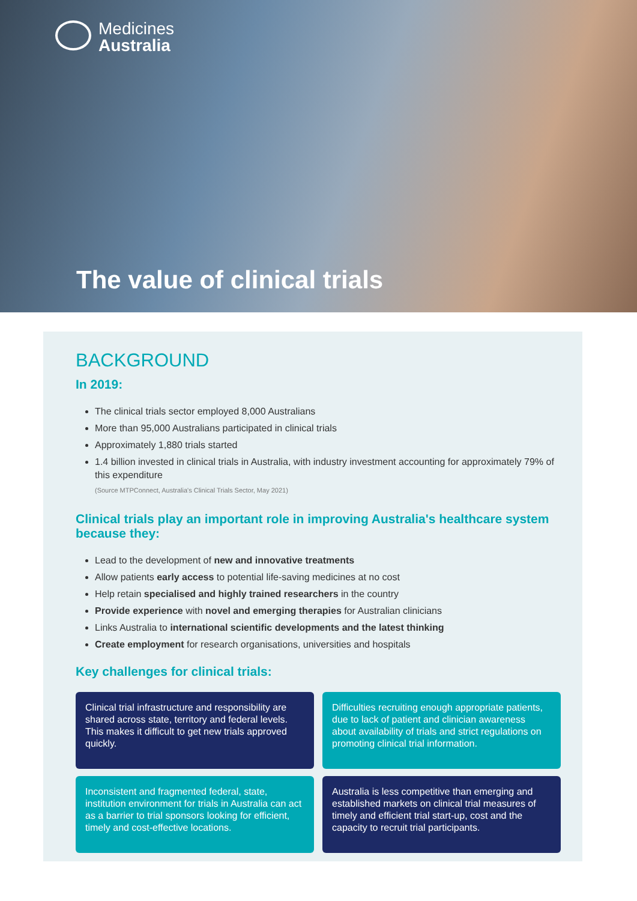Medicines
Australia
The value of clinical trials
BACKGROUND
In 2019:
The clinical trials sector employed 8,000 Australians
More than 95,000 Australians participated in clinical trials
Approximately 1,880 trials started
1.4 billion invested in clinical trials in Australia, with industry investment accounting for approximately 79% of this expenditure
(Source MTPConnect, Australia's Clinical Trials Sector, May 2021)
Clinical trials play an important role in improving Australia's healthcare system because they:
Lead to the development of new and innovative treatments
Allow patients early access to potential life-saving medicines at no cost
Help retain specialised and highly trained researchers in the country
Provide experience with novel and emerging therapies for Australian clinicians
Links Australia to international scientific developments and the latest thinking
Create employment for research organisations, universities and hospitals
Key challenges for clinical trials:
Clinical trial infrastructure and responsibility are shared across state, territory and federal levels. This makes it difficult to get new trials approved quickly.
Difficulties recruiting enough appropriate patients, due to lack of patient and clinician awareness about availability of trials and strict regulations on promoting clinical trial information.
Inconsistent and fragmented federal, state, institution environment for trials in Australia can act as a barrier to trial sponsors looking for efficient, timely and cost-effective locations.
Australia is less competitive than emerging and established markets on clinical trial measures of timely and efficient trial start-up, cost and the capacity to recruit trial participants.